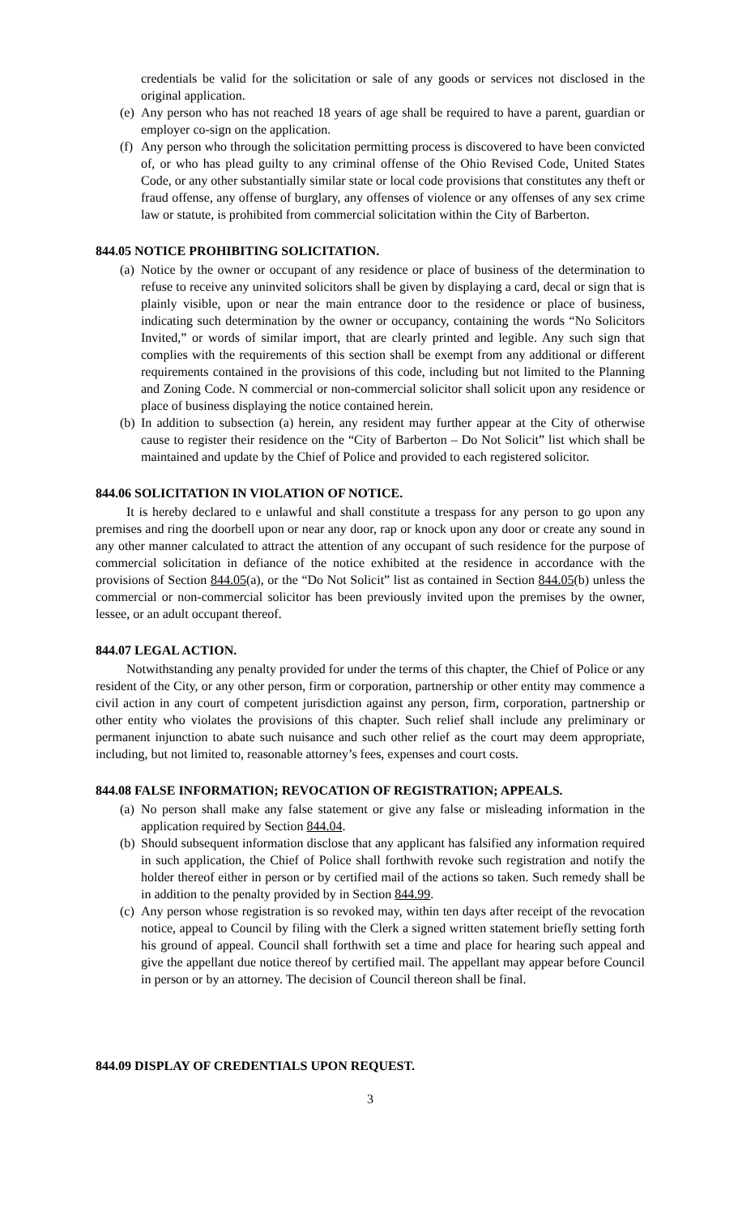credentials be valid for the solicitation or sale of any goods or services not disclosed in the original application.
(e) Any person who has not reached 18 years of age shall be required to have a parent, guardian or employer co-sign on the application.
(f) Any person who through the solicitation permitting process is discovered to have been convicted of, or who has plead guilty to any criminal offense of the Ohio Revised Code, United States Code, or any other substantially similar state or local code provisions that constitutes any theft or fraud offense, any offense of burglary, any offenses of violence or any offenses of any sex crime law or statute, is prohibited from commercial solicitation within the City of Barberton.
844.05 NOTICE PROHIBITING SOLICITATION.
(a) Notice by the owner or occupant of any residence or place of business of the determination to refuse to receive any uninvited solicitors shall be given by displaying a card, decal or sign that is plainly visible, upon or near the main entrance door to the residence or place of business, indicating such determination by the owner or occupancy, containing the words “No Solicitors Invited,” or words of similar import, that are clearly printed and legible. Any such sign that complies with the requirements of this section shall be exempt from any additional or different requirements contained in the provisions of this code, including but not limited to the Planning and Zoning Code. N commercial or non-commercial solicitor shall solicit upon any residence or place of business displaying the notice contained herein.
(b) In addition to subsection (a) herein, any resident may further appear at the City of otherwise cause to register their residence on the “City of Barberton – Do Not Solicit” list which shall be maintained and update by the Chief of Police and provided to each registered solicitor.
844.06 SOLICITATION IN VIOLATION OF NOTICE.
It is hereby declared to e unlawful and shall constitute a trespass for any person to go upon any premises and ring the doorbell upon or near any door, rap or knock upon any door or create any sound in any other manner calculated to attract the attention of any occupant of such residence for the purpose of commercial solicitation in defiance of the notice exhibited at the residence in accordance with the provisions of Section 844.05(a), or the “Do Not Solicit” list as contained in Section 844.05(b) unless the commercial or non-commercial solicitor has been previously invited upon the premises by the owner, lessee, or an adult occupant thereof.
844.07 LEGAL ACTION.
Notwithstanding any penalty provided for under the terms of this chapter, the Chief of Police or any resident of the City, or any other person, firm or corporation, partnership or other entity may commence a civil action in any court of competent jurisdiction against any person, firm, corporation, partnership or other entity who violates the provisions of this chapter. Such relief shall include any preliminary or permanent injunction to abate such nuisance and such other relief as the court may deem appropriate, including, but not limited to, reasonable attorney’s fees, expenses and court costs.
844.08 FALSE INFORMATION; REVOCATION OF REGISTRATION; APPEALS.
(a) No person shall make any false statement or give any false or misleading information in the application required by Section 844.04.
(b) Should subsequent information disclose that any applicant has falsified any information required in such application, the Chief of Police shall forthwith revoke such registration and notify the holder thereof either in person or by certified mail of the actions so taken. Such remedy shall be in addition to the penalty provided by in Section 844.99.
(c) Any person whose registration is so revoked may, within ten days after receipt of the revocation notice, appeal to Council by filing with the Clerk a signed written statement briefly setting forth his ground of appeal. Council shall forthwith set a time and place for hearing such appeal and give the appellant due notice thereof by certified mail. The appellant may appear before Council in person or by an attorney. The decision of Council thereon shall be final.
844.09 DISPLAY OF CREDENTIALS UPON REQUEST.
3